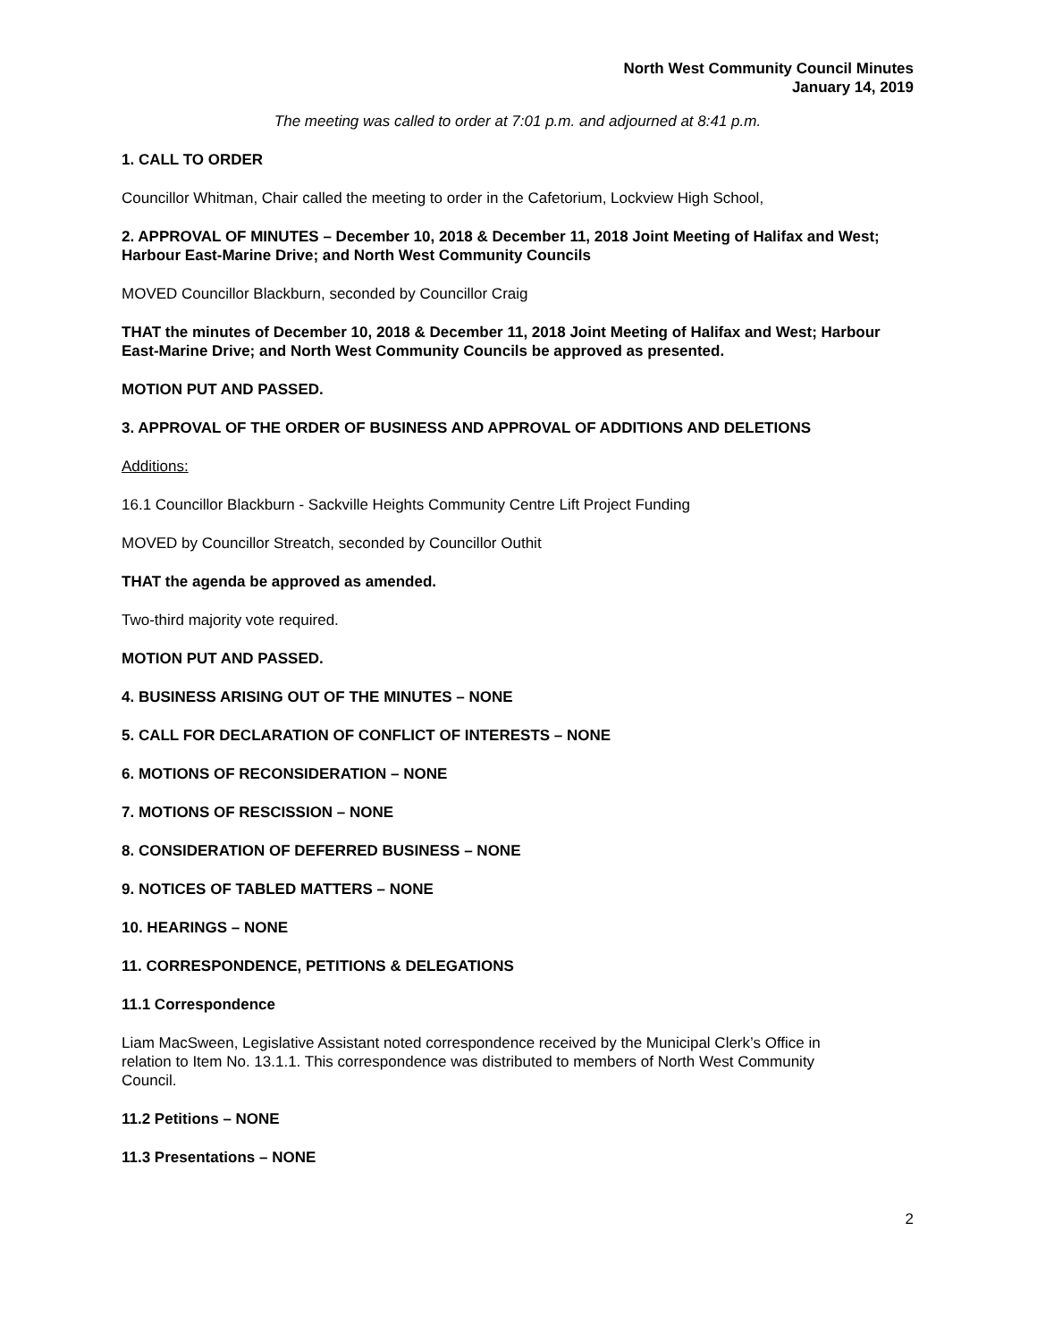North West Community Council Minutes
January 14, 2019
The meeting was called to order at 7:01 p.m. and adjourned at 8:41 p.m.
1. CALL TO ORDER
Councillor Whitman, Chair called the meeting to order in the Cafetorium, Lockview High School,
2. APPROVAL OF MINUTES – December 10, 2018 & December 11, 2018 Joint Meeting of Halifax and West; Harbour East-Marine Drive; and North West Community Councils
MOVED Councillor Blackburn, seconded by Councillor Craig
THAT the minutes of December 10, 2018 & December 11, 2018 Joint Meeting of Halifax and West; Harbour East-Marine Drive; and North West Community Councils be approved as presented.
MOTION PUT AND PASSED.
3. APPROVAL OF THE ORDER OF BUSINESS AND APPROVAL OF ADDITIONS AND DELETIONS
Additions:
16.1 Councillor Blackburn - Sackville Heights Community Centre Lift Project Funding
MOVED by Councillor Streatch, seconded by Councillor Outhit
THAT the agenda be approved as amended.
Two-third majority vote required.
MOTION PUT AND PASSED.
4. BUSINESS ARISING OUT OF THE MINUTES – NONE
5. CALL FOR DECLARATION OF CONFLICT OF INTERESTS – NONE
6. MOTIONS OF RECONSIDERATION – NONE
7. MOTIONS OF RESCISSION – NONE
8. CONSIDERATION OF DEFERRED BUSINESS – NONE
9. NOTICES OF TABLED MATTERS – NONE
10. HEARINGS – NONE
11. CORRESPONDENCE, PETITIONS & DELEGATIONS
11.1 Correspondence
Liam MacSween, Legislative Assistant noted correspondence received by the Municipal Clerk’s Office in relation to Item No. 13.1.1. This correspondence was distributed to members of North West Community Council.
11.2 Petitions – NONE
11.3 Presentations – NONE
2